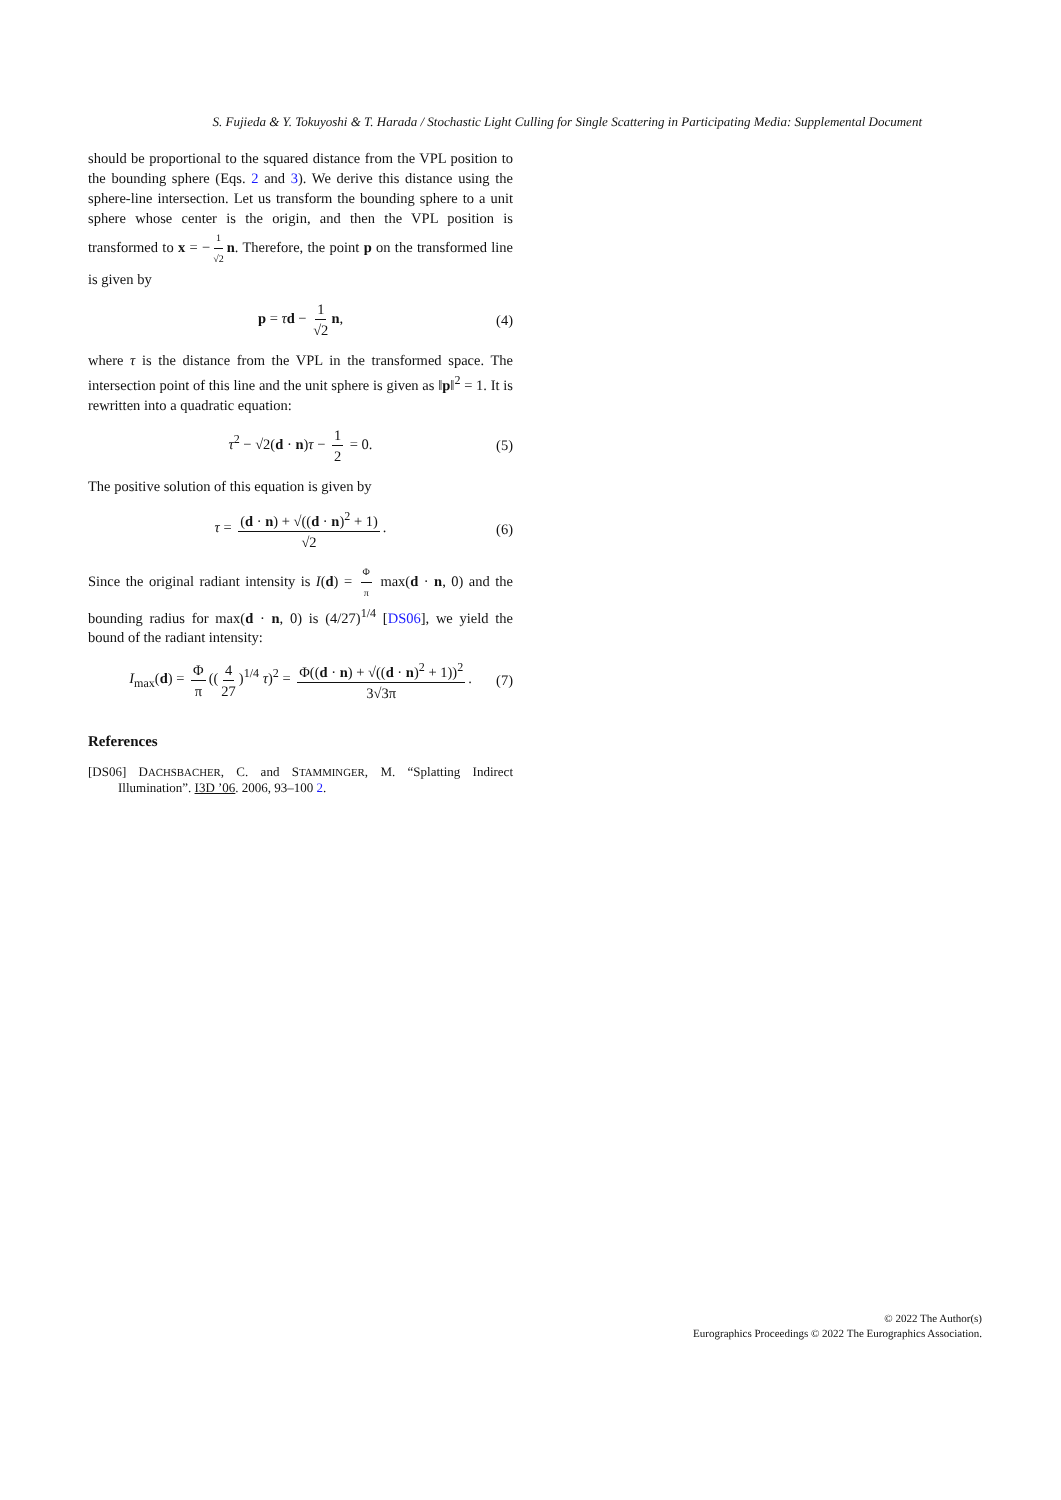S. Fujieda & Y. Tokuyoshi & T. Harada / Stochastic Light Culling for Single Scattering in Participating Media: Supplemental Document
should be proportional to the squared distance from the VPL position to the bounding sphere (Eqs. 2 and 3). We derive this distance using the sphere-line intersection. Let us transform the bounding sphere to a unit sphere whose center is the origin, and then the VPL position is transformed to x = − 1 √2 n. Therefore, the point p on the transformed line is given by
p = τd − 1 √2 n, (4)
where τ is the distance from the VPL in the transformed space. The intersection point of this line and the unit sphere is given as ‖p‖<sup>2</sup> = 1. It is rewritten into a quadratic equation:
τ<sup>2</sup> − √2(d · n)τ − 1 2 = 0. (5)
The positive solution of this equation is given by
τ = (d · n) + √((d · n)<sup>2</sup> + 1) √2. (6)
Since the original radiant intensity is I(d) = Φ π max(d · n, 0) and the bounding radius for max(d · n, 0) is (4/27)<sup>1/4</sup> [DS06], we yield the bound of the radiant intensity:
I<sub>max</sub>(d) = Φ π ((4 27)<sup>1/4</sup> τ)<sup>2</sup> = Φ((d · n) + √((d · n)<sup>2</sup> + 1))<sup>2</sup> 3√3π. (7)
References
[DS06] DACHSBACHER, C. and STAMMINGER, M. “Splatting Indirect Illumination”. I3D ’06. 2006, 93–100 2.
© 2022 The Author(s)
Eurographics Proceedings © 2022 The Eurographics Association.